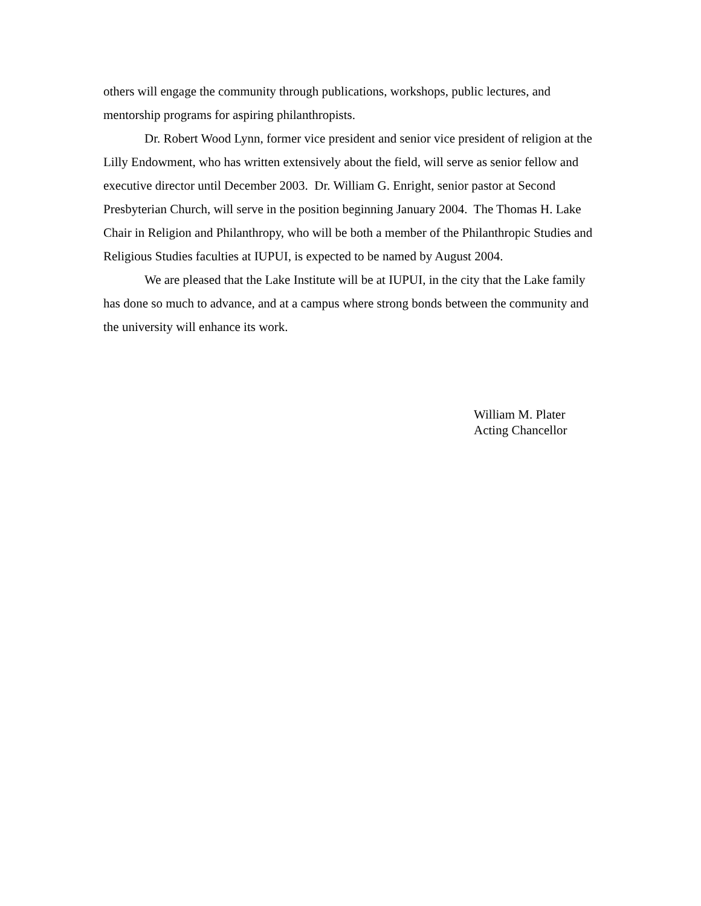others will engage the community through publications, workshops, public lectures, and mentorship programs for aspiring philanthropists.
Dr. Robert Wood Lynn, former vice president and senior vice president of religion at the Lilly Endowment, who has written extensively about the field, will serve as senior fellow and executive director until December 2003. Dr. William G. Enright, senior pastor at Second Presbyterian Church, will serve in the position beginning January 2004. The Thomas H. Lake Chair in Religion and Philanthropy, who will be both a member of the Philanthropic Studies and Religious Studies faculties at IUPUI, is expected to be named by August 2004.
We are pleased that the Lake Institute will be at IUPUI, in the city that the Lake family has done so much to advance, and at a campus where strong bonds between the community and the university will enhance its work.
William M. Plater
Acting Chancellor